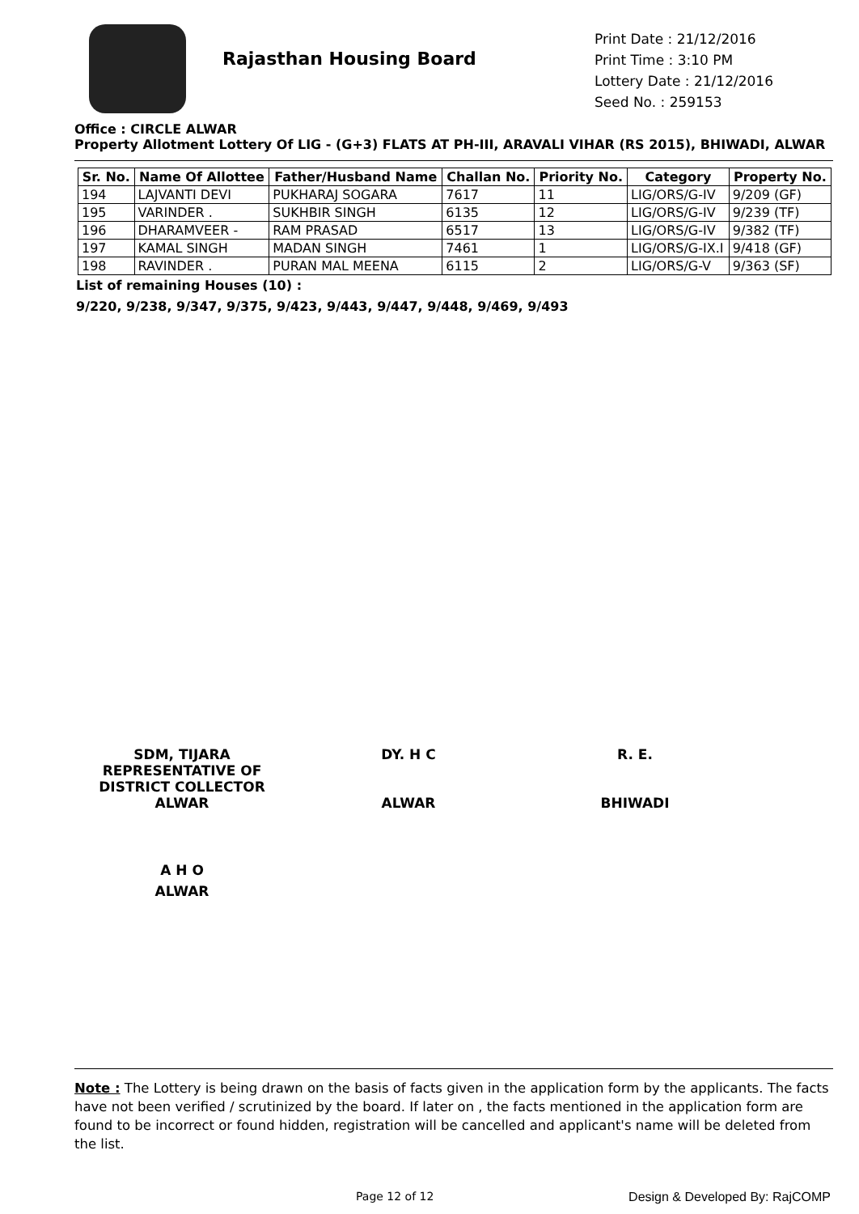Rajasthan Housing Board
Print Date : 21/12/2016
Print Time : 3:10 PM
Lottery Date : 21/12/2016
Seed No. : 259153
Office : CIRCLE ALWAR
Property Allotment Lottery Of LIG - (G+3) FLATS AT PH-III, ARAVALI VIHAR (RS 2015), BHIWADI, ALWAR
| Sr. No. | Name Of Allottee | Father/Husband Name | Challan No. | Priority No. | Category | Property No. |
| --- | --- | --- | --- | --- | --- | --- |
| 194 | LAJVANTI DEVI | PUKHARAJ SOGARA | 7617 | 11 | LIG/ORS/G-IV | 9/209 (GF) |
| 195 | VARINDER . | SUKHBIR SINGH | 6135 | 12 | LIG/ORS/G-IV | 9/239 (TF) |
| 196 | DHARAMVEER - | RAM PRASAD | 6517 | 13 | LIG/ORS/G-IV | 9/382 (TF) |
| 197 | KAMAL SINGH | MADAN SINGH | 7461 | 1 | LIG/ORS/G-IX.I | 9/418 (GF) |
| 198 | RAVINDER . | PURAN MAL MEENA | 6115 | 2 | LIG/ORS/G-V | 9/363 (SF) |
List of remaining Houses (10) :
9/220, 9/238, 9/347, 9/375, 9/423, 9/443, 9/447, 9/448, 9/469, 9/493
SDM, TIJARA
REPRESENTATIVE OF
DISTRICT COLLECTOR
ALWAR
DY. H C
ALWAR
R. E.
BHIWADI
A H O
ALWAR
Note : The Lottery is being drawn on the basis of facts given in the application form by the applicants. The facts have not been verified / scrutinized by the board. If later on , the facts mentioned in the application form are found to be incorrect or found hidden, registration will be cancelled and applicant's name will be deleted from the list.
Page 12 of 12 Design & Developed By: RajCOMP